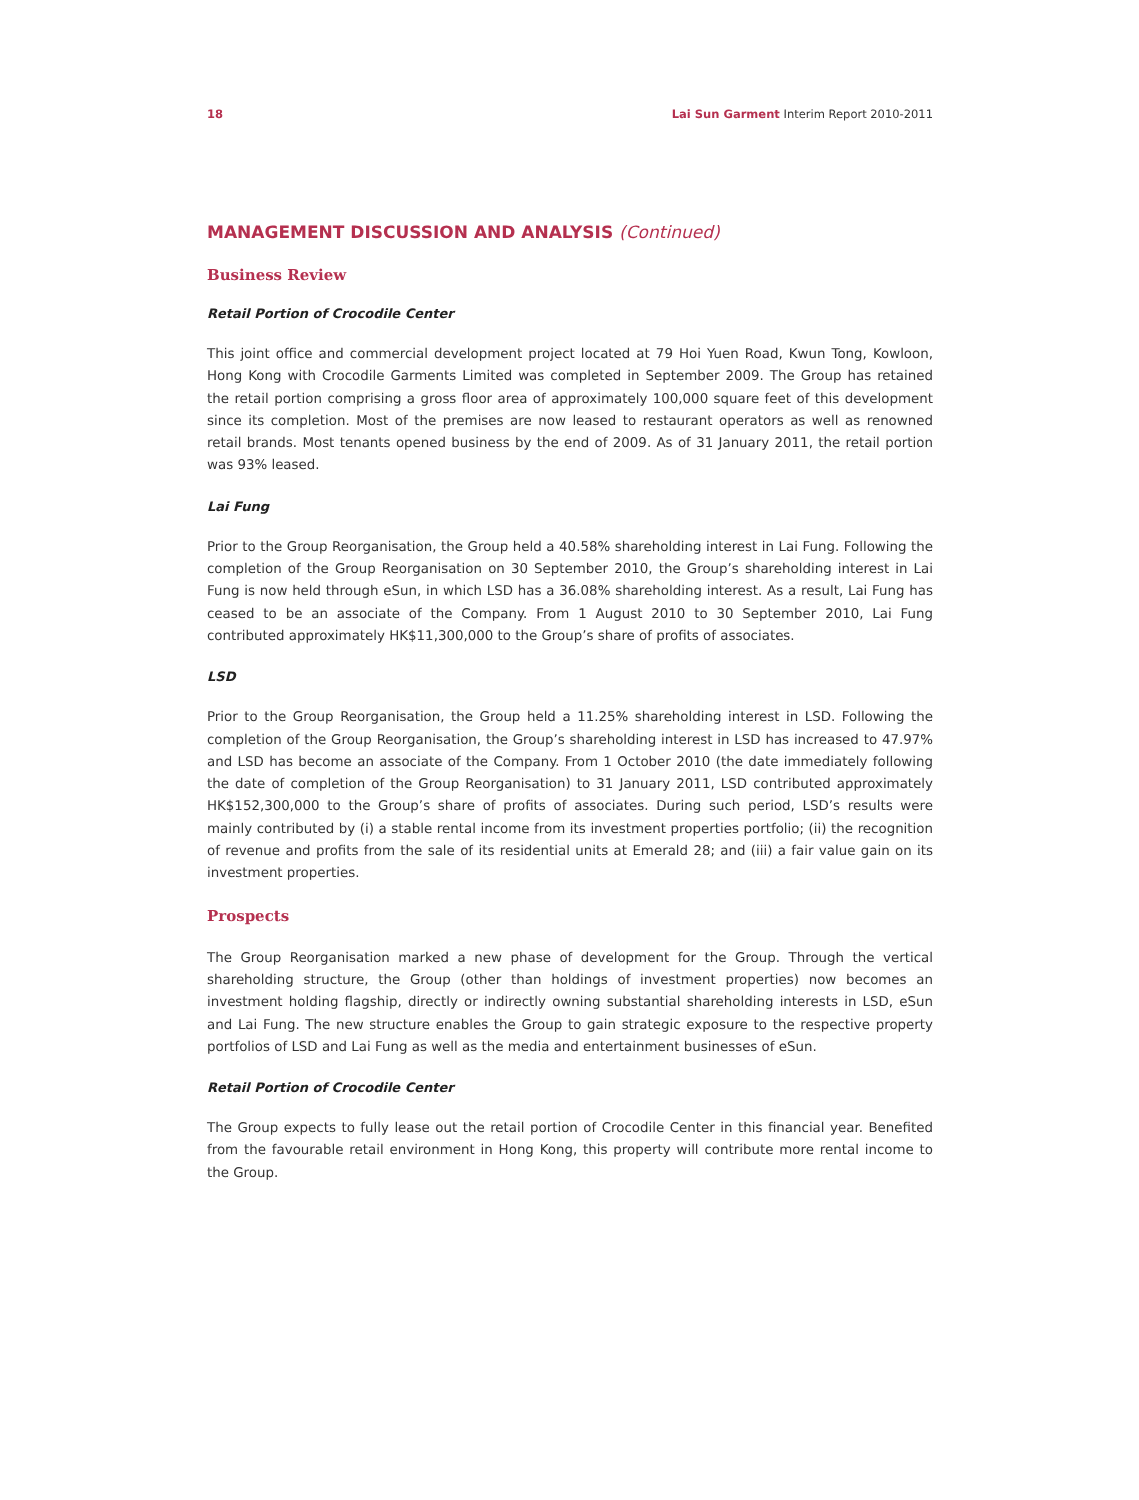18 Lai Sun Garment Interim Report 2010-2011
MANAGEMENT DISCUSSION AND ANALYSIS (Continued)
Business Review
Retail Portion of Crocodile Center
This joint office and commercial development project located at 79 Hoi Yuen Road, Kwun Tong, Kowloon, Hong Kong with Crocodile Garments Limited was completed in September 2009. The Group has retained the retail portion comprising a gross floor area of approximately 100,000 square feet of this development since its completion. Most of the premises are now leased to restaurant operators as well as renowned retail brands. Most tenants opened business by the end of 2009. As of 31 January 2011, the retail portion was 93% leased.
Lai Fung
Prior to the Group Reorganisation, the Group held a 40.58% shareholding interest in Lai Fung. Following the completion of the Group Reorganisation on 30 September 2010, the Group’s shareholding interest in Lai Fung is now held through eSun, in which LSD has a 36.08% shareholding interest. As a result, Lai Fung has ceased to be an associate of the Company. From 1 August 2010 to 30 September 2010, Lai Fung contributed approximately HK$11,300,000 to the Group’s share of profits of associates.
LSD
Prior to the Group Reorganisation, the Group held a 11.25% shareholding interest in LSD. Following the completion of the Group Reorganisation, the Group’s shareholding interest in LSD has increased to 47.97% and LSD has become an associate of the Company. From 1 October 2010 (the date immediately following the date of completion of the Group Reorganisation) to 31 January 2011, LSD contributed approximately HK$152,300,000 to the Group’s share of profits of associates. During such period, LSD’s results were mainly contributed by (i) a stable rental income from its investment properties portfolio; (ii) the recognition of revenue and profits from the sale of its residential units at Emerald 28; and (iii) a fair value gain on its investment properties.
Prospects
The Group Reorganisation marked a new phase of development for the Group. Through the vertical shareholding structure, the Group (other than holdings of investment properties) now becomes an investment holding flagship, directly or indirectly owning substantial shareholding interests in LSD, eSun and Lai Fung. The new structure enables the Group to gain strategic exposure to the respective property portfolios of LSD and Lai Fung as well as the media and entertainment businesses of eSun.
Retail Portion of Crocodile Center
The Group expects to fully lease out the retail portion of Crocodile Center in this financial year. Benefited from the favourable retail environment in Hong Kong, this property will contribute more rental income to the Group.